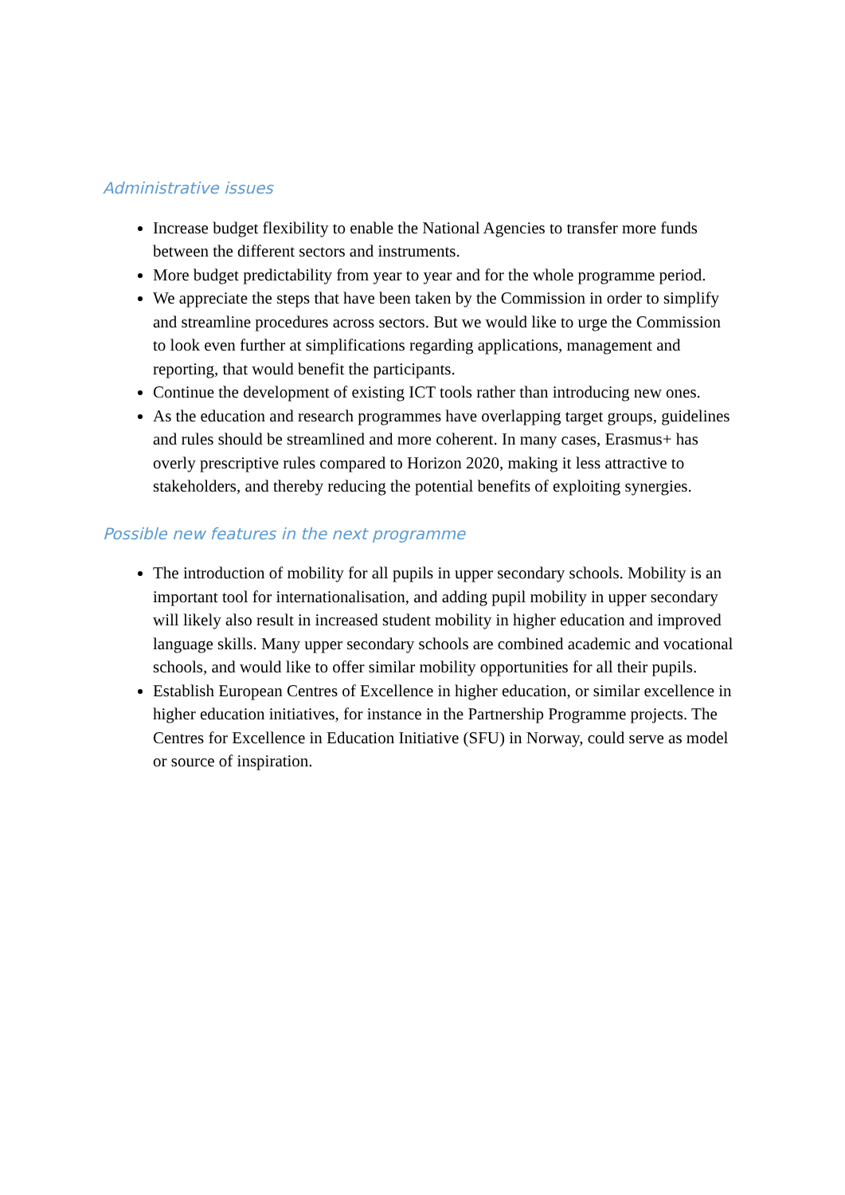Administrative issues
Increase budget flexibility to enable the National Agencies to transfer more funds between the different sectors and instruments.
More budget predictability from year to year and for the whole programme period.
We appreciate the steps that have been taken by the Commission in order to simplify and streamline procedures across sectors. But we would like to urge the Commission to look even further at simplifications regarding applications, management and reporting, that would benefit the participants.
Continue the development of existing ICT tools rather than introducing new ones.
As the education and research programmes have overlapping target groups, guidelines and rules should be streamlined and more coherent. In many cases, Erasmus+ has overly prescriptive rules compared to Horizon 2020, making it less attractive to stakeholders, and thereby reducing the potential benefits of exploiting synergies.
Possible new features in the next programme
The introduction of mobility for all pupils in upper secondary schools. Mobility is an important tool for internationalisation, and adding pupil mobility in upper secondary will likely also result in increased student mobility in higher education and improved language skills. Many upper secondary schools are combined academic and vocational schools, and would like to offer similar mobility opportunities for all their pupils.
Establish European Centres of Excellence in higher education, or similar excellence in higher education initiatives, for instance in the Partnership Programme projects. The Centres for Excellence in Education Initiative (SFU) in Norway, could serve as model or source of inspiration.